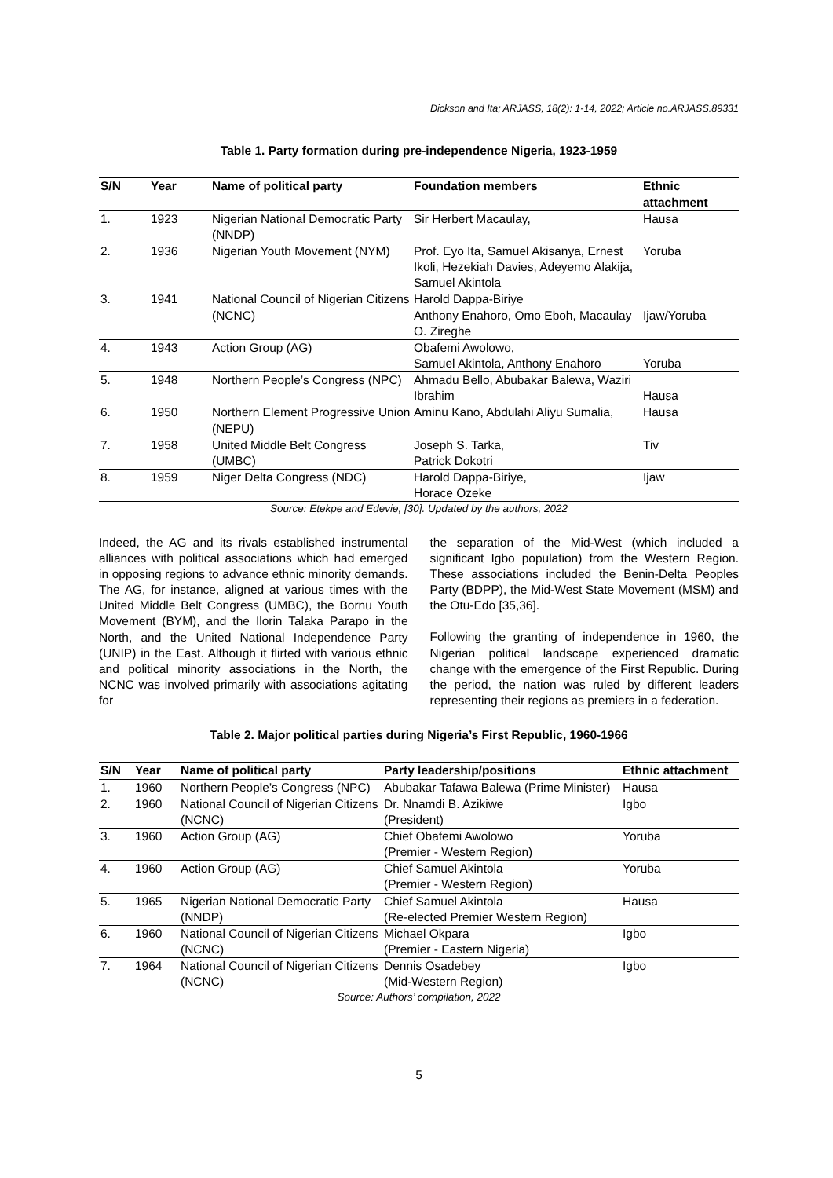Dickson and Ita; ARJASS, 18(2): 1-14, 2022; Article no.ARJASS.89331
Table 1. Party formation during pre-independence Nigeria, 1923-1959
| S/N | Year | Name of political party | Foundation members | Ethnic attachment |
| --- | --- | --- | --- | --- |
| 1. | 1923 | Nigerian National Democratic Party (NNDP) | Sir Herbert Macaulay, | Hausa |
| 2. | 1936 | Nigerian Youth Movement (NYM) | Prof. Eyo Ita, Samuel Akisanya, Ernest Ikoli, Hezekiah Davies, Adeyemo Alakija, Samuel Akintola | Yoruba |
| 3. | 1941 | National Council of Nigerian Citizens (NCNC) | Harold Dappa-Biriye Anthony Enahoro, Omo Eboh, Macaulay O. Zireghe | Ijaw/Yoruba |
| 4. | 1943 | Action Group (AG) | Obafemi Awolowo, Samuel Akintola, Anthony Enahoro | Yoruba |
| 5. | 1948 | Northern People’s Congress (NPC) | Ahmadu Bello, Abubakar Balewa, Waziri Ibrahim | Hausa |
| 6. | 1950 | Northern Element Progressive Union (NEPU) | Aminu Kano, Abdulahi Aliyu Sumalia, | Hausa |
| 7. | 1958 | United Middle Belt Congress (UMBC) | Joseph S. Tarka, Patrick Dokotri | Tiv |
| 8. | 1959 | Niger Delta Congress (NDC) | Harold Dappa-Biriye, Horace Ozeke | Ijaw |
Source: Etekpe and Edevie, [30]. Updated by the authors, 2022
Indeed, the AG and its rivals established instrumental alliances with political associations which had emerged in opposing regions to advance ethnic minority demands. The AG, for instance, aligned at various times with the United Middle Belt Congress (UMBC), the Bornu Youth Movement (BYM), and the Ilorin Talaka Parapo in the North, and the United National Independence Party (UNIP) in the East. Although it flirted with various ethnic and political minority associations in the North, the NCNC was involved primarily with associations agitating for
the separation of the Mid-West (which included a significant Igbo population) from the Western Region. These associations included the Benin-Delta Peoples Party (BDPP), the Mid-West State Movement (MSM) and the Otu-Edo [35,36].
Following the granting of independence in 1960, the Nigerian political landscape experienced dramatic change with the emergence of the First Republic. During the period, the nation was ruled by different leaders representing their regions as premiers in a federation.
Table 2. Major political parties during Nigeria’s First Republic, 1960-1966
| S/N | Year | Name of political party | Party leadership/positions | Ethnic attachment |
| --- | --- | --- | --- | --- |
| 1. | 1960 | Northern People’s Congress (NPC) | Abubakar Tafawa Balewa (Prime Minister) | Hausa |
| 2. | 1960 | National Council of Nigerian Citizens (NCNC) | Dr. Nnamdi B. Azikiwe (President) | Igbo |
| 3. | 1960 | Action Group (AG) | Chief Obafemi Awolowo (Premier - Western Region) | Yoruba |
| 4. | 1960 | Action Group (AG) | Chief Samuel Akintola (Premier - Western Region) | Yoruba |
| 5. | 1965 | Nigerian National Democratic Party (NNDP) | Chief Samuel Akintola (Re-elected Premier Western Region) | Hausa |
| 6. | 1960 | National Council of Nigerian Citizens (NCNC) | Michael Okpara (Premier - Eastern Nigeria) | Igbo |
| 7. | 1964 | National Council of Nigerian Citizens (NCNC) | Dennis Osadebey (Mid-Western Region) | Igbo |
Source: Authors’ compilation, 2022
5